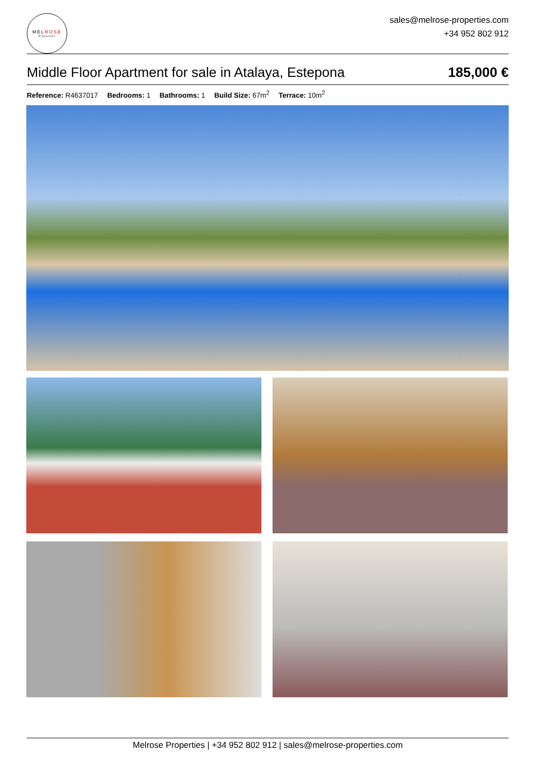MELROSE
Properties
sales@melrose-properties.com
+34 952 802 912
Middle Floor Apartment for sale in Atalaya, Estepona 185,000 €
Reference: R4637017 Bedrooms: 1 Bathrooms: 1 Build Size: 67m<sup>2</sup> Terrace: 10m<sup>2</sup>
Melrose Properties | +34 952 802 912 | sales@melrose-properties.com